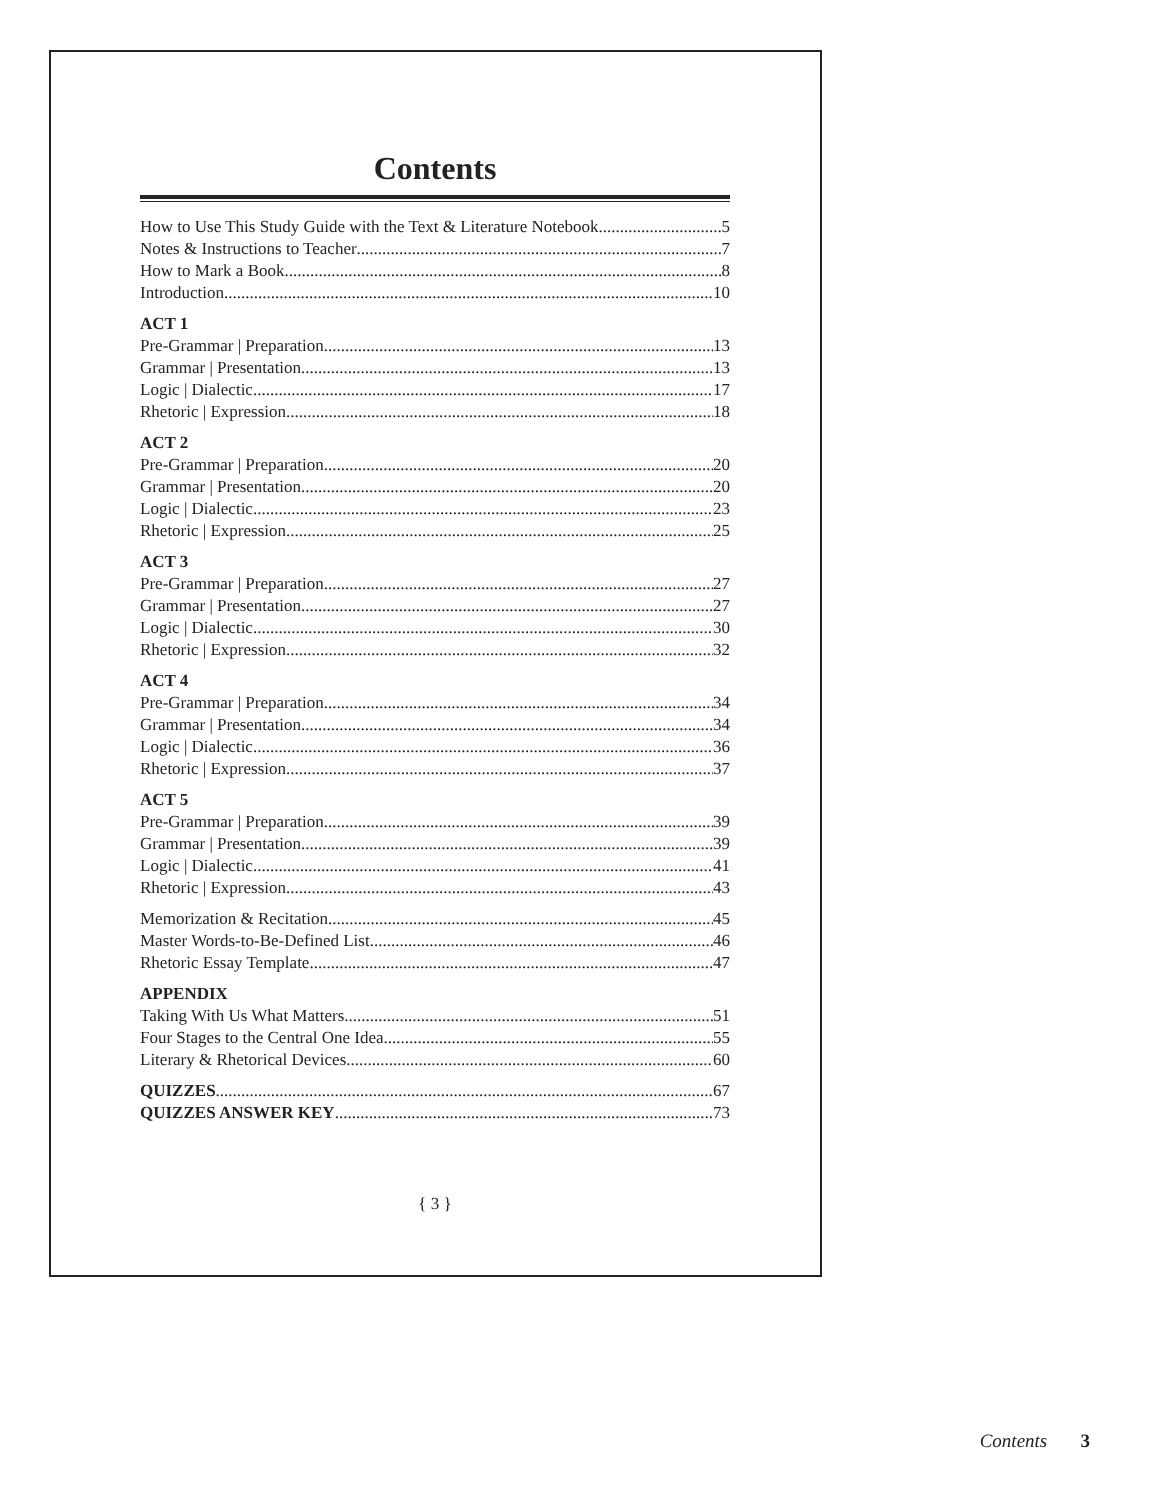Contents
How to Use This Study Guide with the Text & Literature Notebook 5
Notes & Instructions to Teacher 7
How to Mark a Book 8
Introduction 10
ACT 1
Pre-Grammar | Preparation 13
Grammar | Presentation 13
Logic | Dialectic 17
Rhetoric | Expression 18
ACT 2
Pre-Grammar | Preparation 20
Grammar | Presentation 20
Logic | Dialectic 23
Rhetoric | Expression 25
ACT 3
Pre-Grammar | Preparation 27
Grammar | Presentation 27
Logic | Dialectic 30
Rhetoric | Expression 32
ACT 4
Pre-Grammar | Preparation 34
Grammar | Presentation 34
Logic | Dialectic 36
Rhetoric | Expression 37
ACT 5
Pre-Grammar | Preparation 39
Grammar | Presentation 39
Logic | Dialectic 41
Rhetoric | Expression 43
Memorization & Recitation 45
Master Words-to-Be-Defined List 46
Rhetoric Essay Template 47
APPENDIX
Taking With Us What Matters 51
Four Stages to the Central One Idea 55
Literary & Rhetorical Devices 60
QUIZZES 67
QUIZZES ANSWER KEY 73
{ 3 }
Contents 3